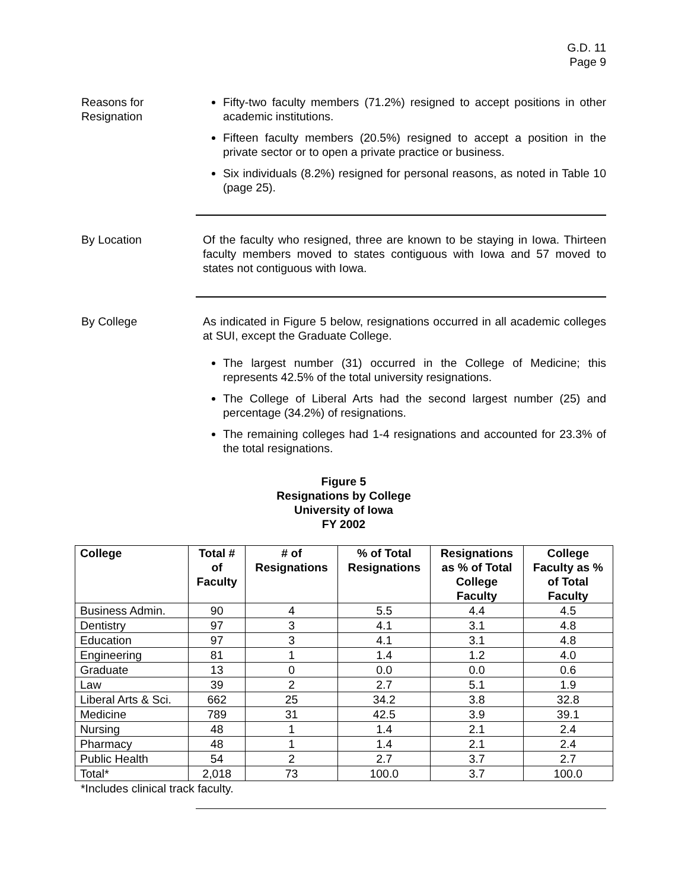G.D. 11
Page 9
Reasons for
Resignation
Fifty-two faculty members (71.2%) resigned to accept positions in other academic institutions.
Fifteen faculty members (20.5%) resigned to accept a position in the private sector or to open a private practice or business.
Six individuals (8.2%) resigned for personal reasons, as noted in Table 10 (page 25).
By Location Of the faculty who resigned, three are known to be staying in Iowa. Thirteen faculty members moved to states contiguous with Iowa and 57 moved to states not contiguous with Iowa.
By College As indicated in Figure 5 below, resignations occurred in all academic colleges at SUI, except the Graduate College.
The largest number (31) occurred in the College of Medicine; this represents 42.5% of the total university resignations.
The College of Liberal Arts had the second largest number (25) and percentage (34.2%) of resignations.
The remaining colleges had 1-4 resignations and accounted for 23.3% of the total resignations.
Figure 5
Resignations by College
University of Iowa
FY 2002
| College | Total # of Faculty | # of Resignations | % of Total Resignations | Resignations as % of Total College Faculty | College Faculty as % of Total Faculty |
| --- | --- | --- | --- | --- | --- |
| Business Admin. | 90 | 4 | 5.5 | 4.4 | 4.5 |
| Dentistry | 97 | 3 | 4.1 | 3.1 | 4.8 |
| Education | 97 | 3 | 4.1 | 3.1 | 4.8 |
| Engineering | 81 | 1 | 1.4 | 1.2 | 4.0 |
| Graduate | 13 | 0 | 0.0 | 0.0 | 0.6 |
| Law | 39 | 2 | 2.7 | 5.1 | 1.9 |
| Liberal Arts & Sci. | 662 | 25 | 34.2 | 3.8 | 32.8 |
| Medicine | 789 | 31 | 42.5 | 3.9 | 39.1 |
| Nursing | 48 | 1 | 1.4 | 2.1 | 2.4 |
| Pharmacy | 48 | 1 | 1.4 | 2.1 | 2.4 |
| Public Health | 54 | 2 | 2.7 | 3.7 | 2.7 |
| Total* | 2,018 | 73 | 100.0 | 3.7 | 100.0 |
*Includes clinical track faculty.